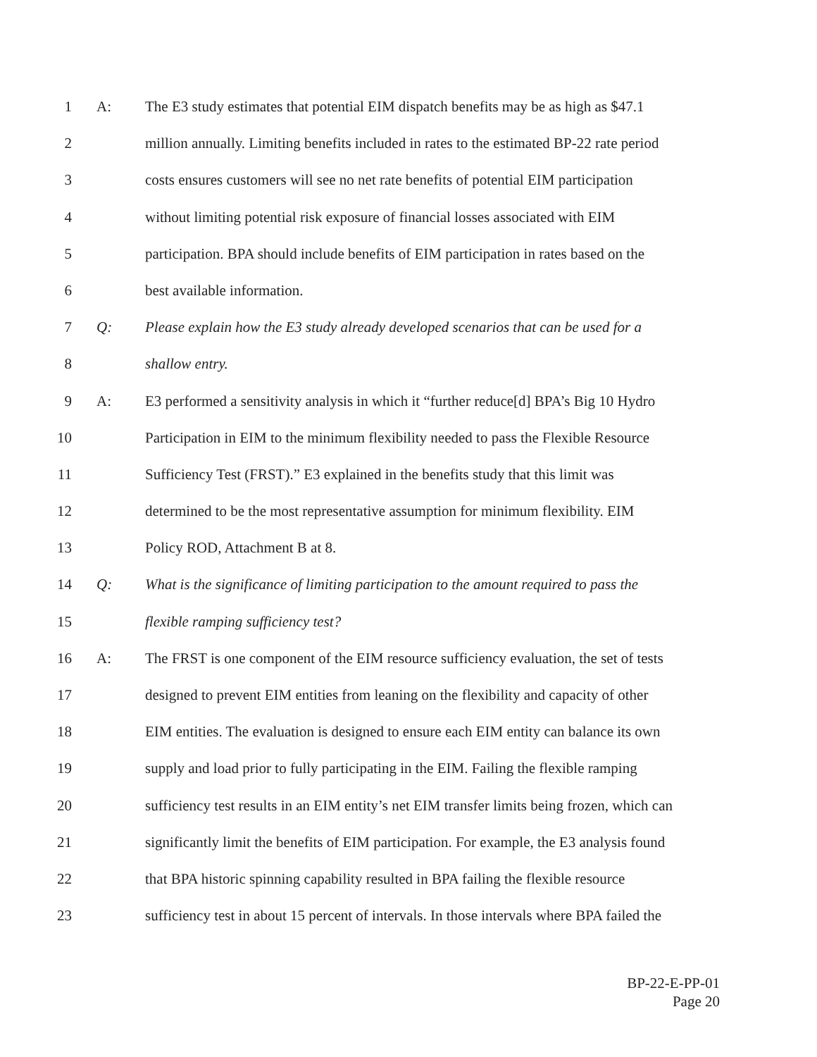1 A: The E3 study estimates that potential EIM dispatch benefits may be as high as $47.1
2 million annually. Limiting benefits included in rates to the estimated BP-22 rate period
3 costs ensures customers will see no net rate benefits of potential EIM participation
4 without limiting potential risk exposure of financial losses associated with EIM
5 participation. BPA should include benefits of EIM participation in rates based on the
6 best available information.
7 Q: Please explain how the E3 study already developed scenarios that can be used for a
8 shallow entry.
9 A: E3 performed a sensitivity analysis in which it “further reduce[d] BPA’s Big 10 Hydro
10 Participation in EIM to the minimum flexibility needed to pass the Flexible Resource
11 Sufficiency Test (FRST).” E3 explained in the benefits study that this limit was
12 determined to be the most representative assumption for minimum flexibility. EIM
13 Policy ROD, Attachment B at 8.
14 Q: What is the significance of limiting participation to the amount required to pass the
15 flexible ramping sufficiency test?
16 A: The FRST is one component of the EIM resource sufficiency evaluation, the set of tests
17 designed to prevent EIM entities from leaning on the flexibility and capacity of other
18 EIM entities. The evaluation is designed to ensure each EIM entity can balance its own
19 supply and load prior to fully participating in the EIM. Failing the flexible ramping
20 sufficiency test results in an EIM entity’s net EIM transfer limits being frozen, which can
21 significantly limit the benefits of EIM participation. For example, the E3 analysis found
22 that BPA historic spinning capability resulted in BPA failing the flexible resource
23 sufficiency test in about 15 percent of intervals. In those intervals where BPA failed the
BP-22-E-PP-01
Page 20